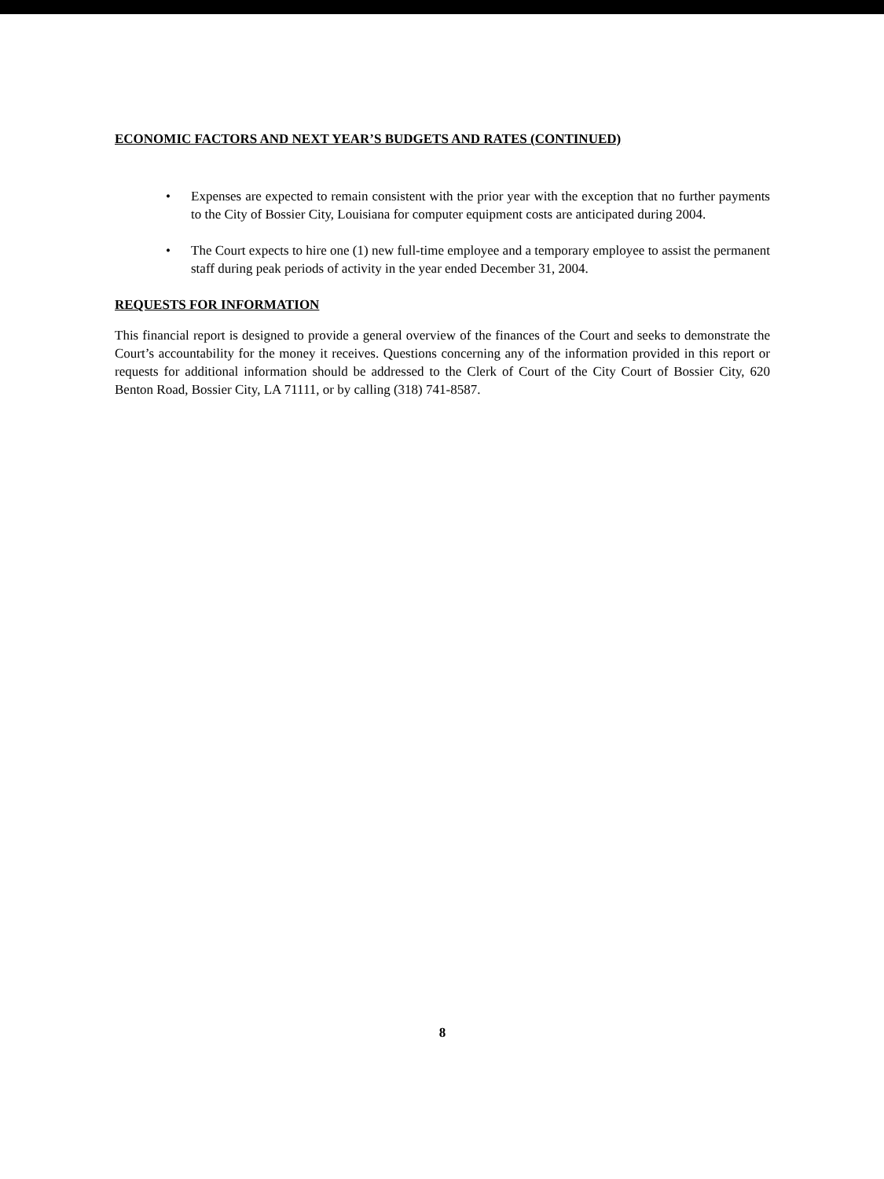ECONOMIC FACTORS AND NEXT YEAR’S BUDGETS AND RATES (CONTINUED)
• Expenses are expected to remain consistent with the prior year with the exception that no further payments to the City of Bossier City, Louisiana for computer equipment costs are anticipated during 2004.
• The Court expects to hire one (1) new full-time employee and a temporary employee to assist the permanent staff during peak periods of activity in the year ended December 31, 2004.
REQUESTS FOR INFORMATION
This financial report is designed to provide a general overview of the finances of the Court and seeks to demonstrate the Court’s accountability for the money it receives. Questions concerning any of the information provided in this report or requests for additional information should be addressed to the Clerk of Court of the City Court of Bossier City, 620 Benton Road, Bossier City, LA 71111, or by calling (318) 741-8587.
8